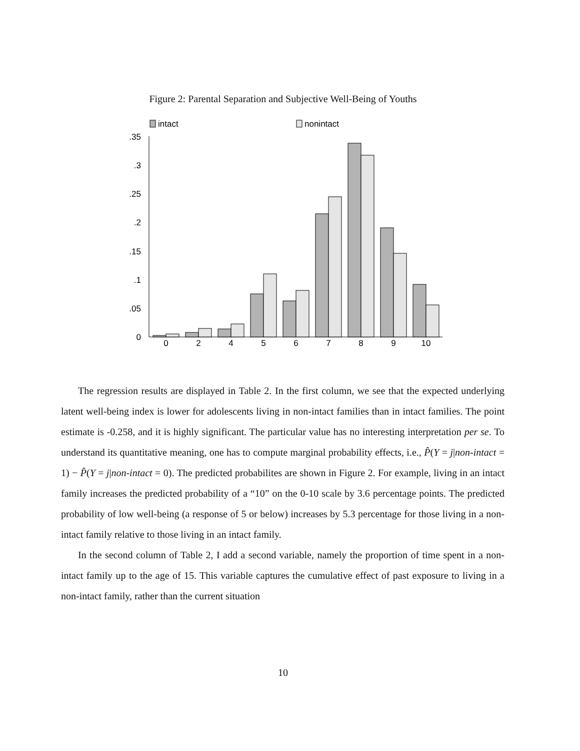Figure 2: Parental Separation and Subjective Well-Being of Youths
intact
nonintact
0
.05
.1
.15
.2
.25
.3
.35
0
2
4
5
6
7
8
9
10
The regression results are displayed in Table 2. In the first column, we see that the expected underlying latent well-being index is lower for adolescents living in non-intact families than in intact families. The point estimate is -0.258, and it is highly significant. The particular value has no interesting interpretation per se. To understand its quantitative meaning, one has to compute marginal probability effects, i.e., P̂(Y = j|non-intact = 1) − P̂(Y = j|non-intact = 0). The predicted probabilites are shown in Figure 2. For example, living in an intact family increases the predicted probability of a “10” on the 0-10 scale by 3.6 percentage points. The predicted probability of low well-being (a response of 5 or below) increases by 5.3 percentage for those living in a non-intact family relative to those living in an intact family.
In the second column of Table 2, I add a second variable, namely the proportion of time spent in a non-intact family up to the age of 15. This variable captures the cumulative effect of past exposure to living in a non-intact family, rather than the current situation
10